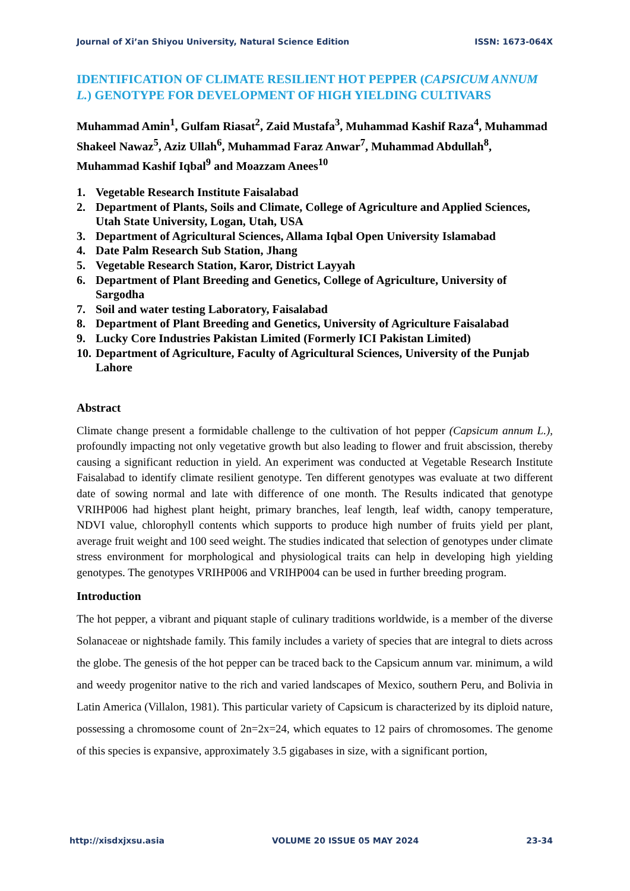Journal of Xi’an Shiyou University, Natural Science Edition ISSN: 1673-064X
IDENTIFICATION OF CLIMATE RESILIENT HOT PEPPER (CAPSICUM ANNUM L.) GENOTYPE FOR DEVELOPMENT OF HIGH YIELDING CULTIVARS
Muhammad Amin<sup>1</sup>, Gulfam Riasat<sup>2</sup>, Zaid Mustafa<sup>3</sup>, Muhammad Kashif Raza<sup>4</sup>, Muhammad Shakeel Nawaz<sup>5</sup>, Aziz Ullah<sup>6</sup>, Muhammad Faraz Anwar<sup>7</sup>, Muhammad Abdullah<sup>8</sup>, Muhammad Kashif Iqbal<sup>9</sup> and Moazzam Anees<sup>10</sup>
1. Vegetable Research Institute Faisalabad
2. Department of Plants, Soils and Climate, College of Agriculture and Applied Sciences, Utah State University, Logan, Utah, USA
3. Department of Agricultural Sciences, Allama Iqbal Open University Islamabad
4. Date Palm Research Sub Station, Jhang
5. Vegetable Research Station, Karor, District Layyah
6. Department of Plant Breeding and Genetics, College of Agriculture, University of Sargodha
7. Soil and water testing Laboratory, Faisalabad
8. Department of Plant Breeding and Genetics, University of Agriculture Faisalabad
9. Lucky Core Industries Pakistan Limited (Formerly ICI Pakistan Limited)
10. Department of Agriculture, Faculty of Agricultural Sciences, University of the Punjab Lahore
Abstract
Climate change present a formidable challenge to the cultivation of hot pepper (Capsicum annum L.), profoundly impacting not only vegetative growth but also leading to flower and fruit abscission, thereby causing a significant reduction in yield. An experiment was conducted at Vegetable Research Institute Faisalabad to identify climate resilient genotype. Ten different genotypes was evaluate at two different date of sowing normal and late with difference of one month. The Results indicated that genotype VRIHP006 had highest plant height, primary branches, leaf length, leaf width, canopy temperature, NDVI value, chlorophyll contents which supports to produce high number of fruits yield per plant, average fruit weight and 100 seed weight. The studies indicated that selection of genotypes under climate stress environment for morphological and physiological traits can help in developing high yielding genotypes. The genotypes VRIHP006 and VRIHP004 can be used in further breeding program.
Introduction
The hot pepper, a vibrant and piquant staple of culinary traditions worldwide, is a member of the diverse Solanaceae or nightshade family. This family includes a variety of species that are integral to diets across the globe. The genesis of the hot pepper can be traced back to the Capsicum annum var. minimum, a wild and weedy progenitor native to the rich and varied landscapes of Mexico, southern Peru, and Bolivia in Latin America (Villalon, 1981). This particular variety of Capsicum is characterized by its diploid nature, possessing a chromosome count of 2n=2x=24, which equates to 12 pairs of chromosomes. The genome of this species is expansive, approximately 3.5 gigabases in size, with a significant portion,
http://xisdxjxsu.asia VOLUME 20 ISSUE 05 MAY 2024 23-34